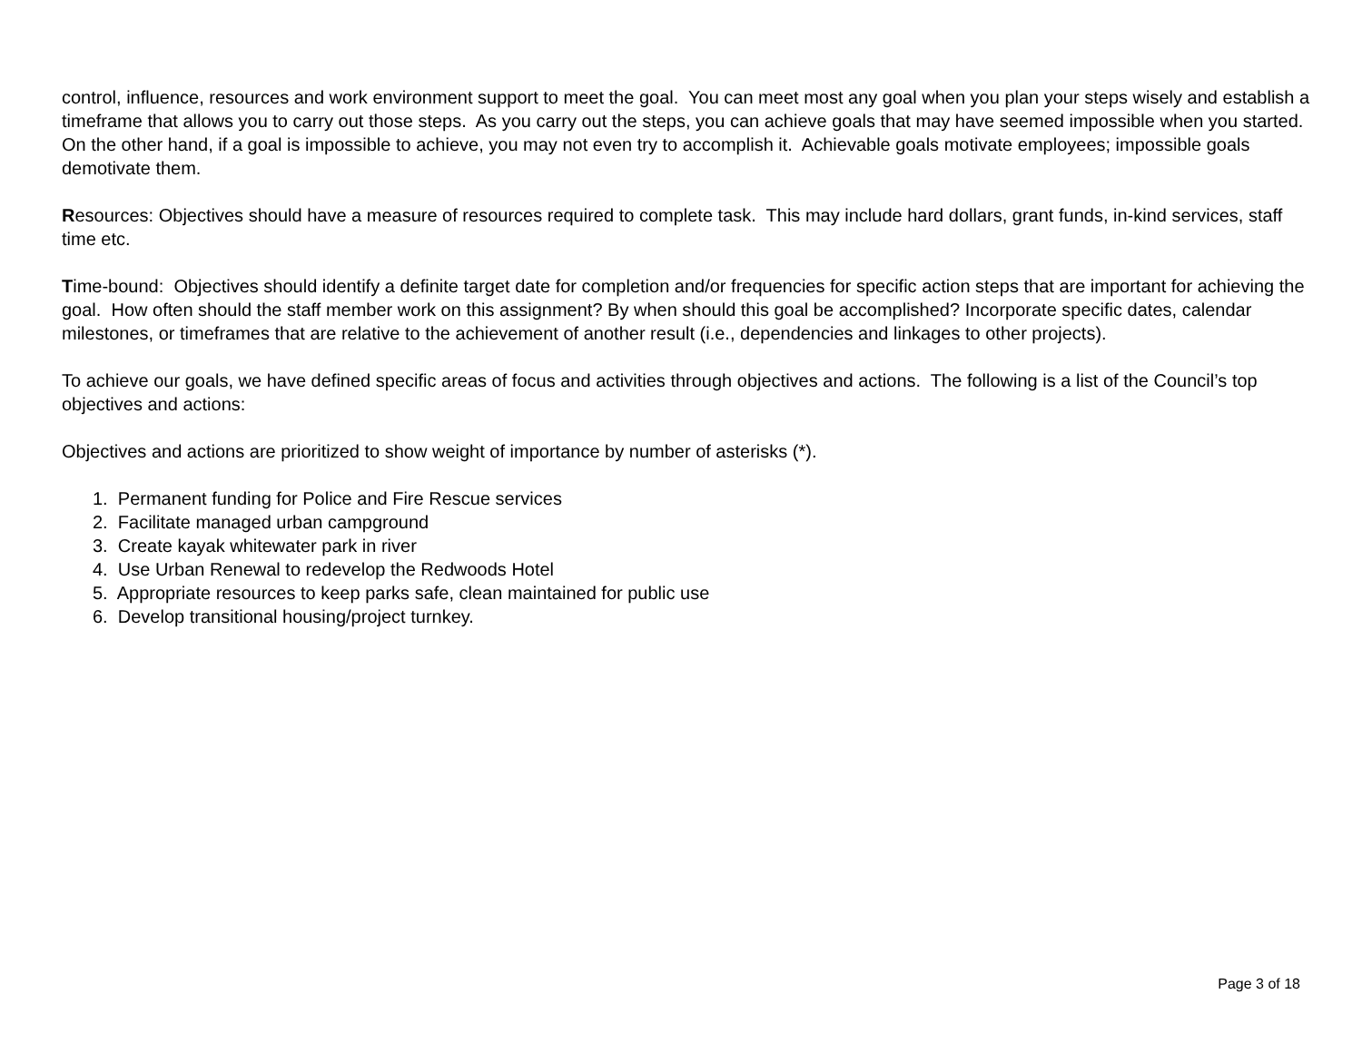control, influence, resources and work environment support to meet the goal. You can meet most any goal when you plan your steps wisely and establish a timeframe that allows you to carry out those steps. As you carry out the steps, you can achieve goals that may have seemed impossible when you started. On the other hand, if a goal is impossible to achieve, you may not even try to accomplish it. Achievable goals motivate employees; impossible goals demotivate them.
Resources: Objectives should have a measure of resources required to complete task. This may include hard dollars, grant funds, in-kind services, staff time etc.
Time-bound: Objectives should identify a definite target date for completion and/or frequencies for specific action steps that are important for achieving the goal. How often should the staff member work on this assignment? By when should this goal be accomplished? Incorporate specific dates, calendar milestones, or timeframes that are relative to the achievement of another result (i.e., dependencies and linkages to other projects).
To achieve our goals, we have defined specific areas of focus and activities through objectives and actions. The following is a list of the Council’s top objectives and actions:
Objectives and actions are prioritized to show weight of importance by number of asterisks (*).
1. Permanent funding for Police and Fire Rescue services
2. Facilitate managed urban campground
3. Create kayak whitewater park in river
4. Use Urban Renewal to redevelop the Redwoods Hotel
5. Appropriate resources to keep parks safe, clean maintained for public use
6. Develop transitional housing/project turnkey.
Page 3 of 18